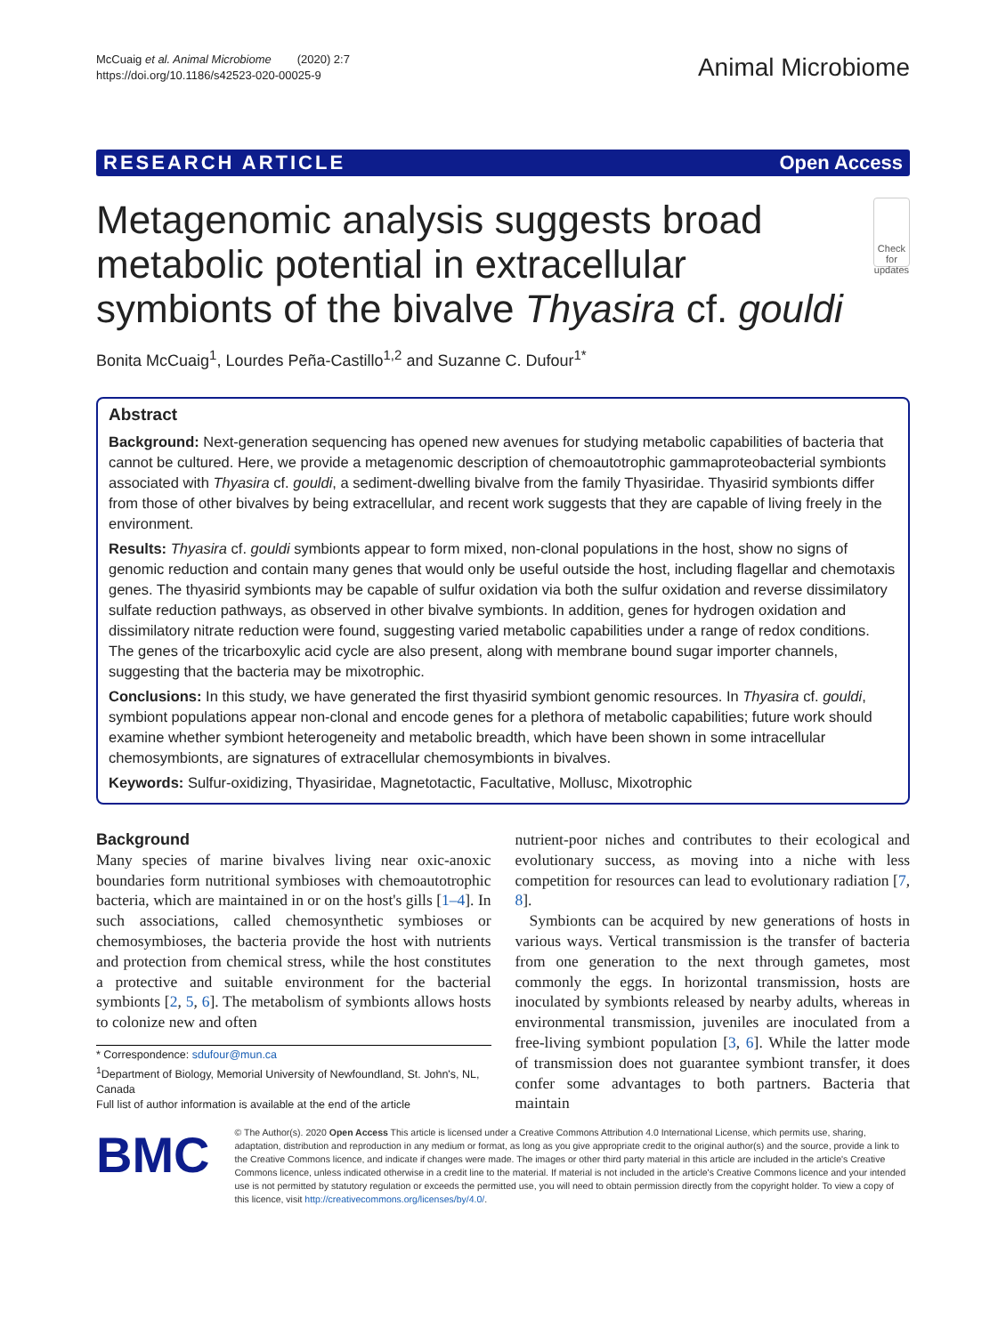McCuaig et al. Animal Microbiome (2020) 2:7
https://doi.org/10.1186/s42523-020-00025-9
Animal Microbiome
RESEARCH ARTICLE Open Access
Metagenomic analysis suggests broad metabolic potential in extracellular symbionts of the bivalve Thyasira cf. gouldi
Check for updates
Bonita McCuaig<sup>1</sup>, Lourdes Peña-Castillo<sup>1,2</sup> and Suzanne C. Dufour<sup>1*</sup>
Abstract
Background: Next-generation sequencing has opened new avenues for studying metabolic capabilities of bacteria that cannot be cultured. Here, we provide a metagenomic description of chemoautotrophic gammaproteobacterial symbionts associated with Thyasira cf. gouldi, a sediment-dwelling bivalve from the family Thyasiridae. Thyasirid symbionts differ from those of other bivalves by being extracellular, and recent work suggests that they are capable of living freely in the environment.
Results: Thyasira cf. gouldi symbionts appear to form mixed, non-clonal populations in the host, show no signs of genomic reduction and contain many genes that would only be useful outside the host, including flagellar and chemotaxis genes. The thyasirid symbionts may be capable of sulfur oxidation via both the sulfur oxidation and reverse dissimilatory sulfate reduction pathways, as observed in other bivalve symbionts. In addition, genes for hydrogen oxidation and dissimilatory nitrate reduction were found, suggesting varied metabolic capabilities under a range of redox conditions. The genes of the tricarboxylic acid cycle are also present, along with membrane bound sugar importer channels, suggesting that the bacteria may be mixotrophic.
Conclusions: In this study, we have generated the first thyasirid symbiont genomic resources. In Thyasira cf. gouldi, symbiont populations appear non-clonal and encode genes for a plethora of metabolic capabilities; future work should examine whether symbiont heterogeneity and metabolic breadth, which have been shown in some intracellular chemosymbionts, are signatures of extracellular chemosymbionts in bivalves.
Keywords: Sulfur-oxidizing, Thyasiridae, Magnetotactic, Facultative, Mollusc, Mixotrophic
Background
Many species of marine bivalves living near oxic-anoxic boundaries form nutritional symbioses with chemoautotrophic bacteria, which are maintained in or on the host's gills [1–4]. In such associations, called chemosynthetic symbioses or chemosymbioses, the bacteria provide the host with nutrients and protection from chemical stress, while the host constitutes a protective and suitable environment for the bacterial symbionts [2, 5, 6]. The metabolism of symbionts allows hosts to colonize new and often
* Correspondence: sdufour@mun.ca
<sup>1</sup> Department of Biology, Memorial University of Newfoundland, St. John's, NL, Canada
Full list of author information is available at the end of the article
nutrient-poor niches and contributes to their ecological and evolutionary success, as moving into a niche with less competition for resources can lead to evolutionary radiation [7, 8].
Symbionts can be acquired by new generations of hosts in various ways. Vertical transmission is the transfer of bacteria from one generation to the next through gametes, most commonly the eggs. In horizontal transmission, hosts are inoculated by symbionts released by nearby adults, whereas in environmental transmission, juveniles are inoculated from a free-living symbiont population [3, 6]. While the latter mode of transmission does not guarantee symbiont transfer, it does confer some advantages to both partners. Bacteria that maintain
BMC
© The Author(s). 2020 Open Access This article is licensed under a Creative Commons Attribution 4.0 International License, which permits use, sharing, adaptation, distribution and reproduction in any medium or format, as long as you give appropriate credit to the original author(s) and the source, provide a link to the Creative Commons licence, and indicate if changes were made. The images or other third party material in this article are included in the article's Creative Commons licence, unless indicated otherwise in a credit line to the material. If material is not included in the article's Creative Commons licence and your intended use is not permitted by statutory regulation or exceeds the permitted use, you will need to obtain permission directly from the copyright holder. To view a copy of this licence, visit http://creativecommons.org/licenses/by/4.0/.